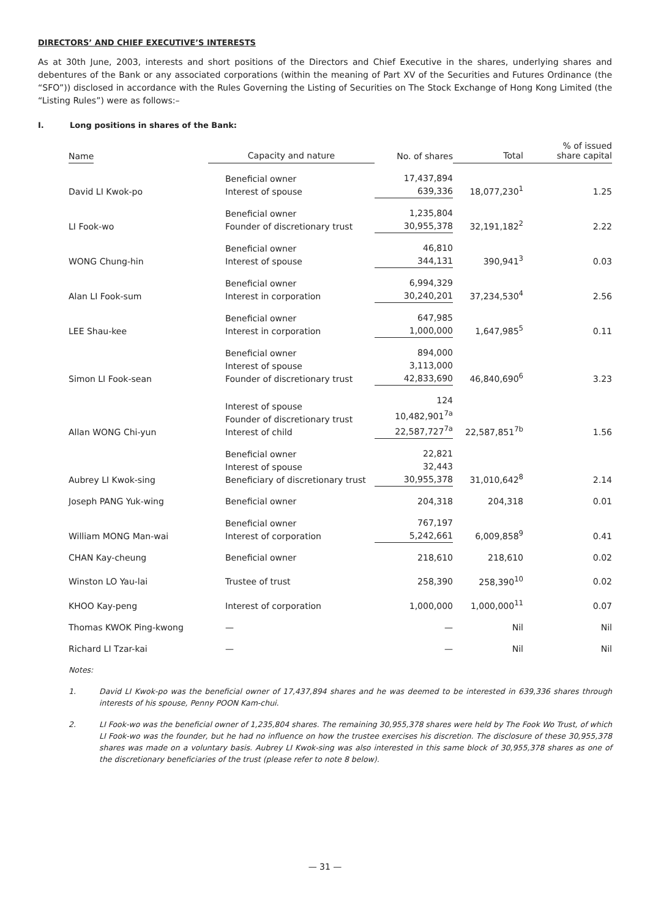DIRECTORS’ AND CHIEF EXECUTIVE’S INTERESTS
As at 30th June, 2003, interests and short positions of the Directors and Chief Executive in the shares, underlying shares and debentures of the Bank or any associated corporations (within the meaning of Part XV of the Securities and Futures Ordinance (the “SFO”)) disclosed in accordance with the Rules Governing the Listing of Securities on The Stock Exchange of Hong Kong Limited (the “Listing Rules”) were as follows:–
I. Long positions in shares of the Bank:
| Name | Capacity and nature | No. of shares | Total | % of issued share capital |
| --- | --- | --- | --- | --- |
| David LI Kwok-po | Beneficial owner Interest of spouse | 17,437,894 639,336 | 18,077,230<sup>1</sup> | 1.25 |
| LI Fook-wo | Beneficial owner Founder of discretionary trust | 1,235,804 30,955,378 | 32,191,182<sup>2</sup> | 2.22 |
| WONG Chung-hin | Beneficial owner Interest of spouse | 46,810 344,131 | 390,941<sup>3</sup> | 0.03 |
| Alan LI Fook-sum | Beneficial owner Interest in corporation | 6,994,329 30,240,201 | 37,234,530<sup>4</sup> | 2.56 |
| LEE Shau-kee | Beneficial owner Interest in corporation | 647,985 1,000,000 | 1,647,985<sup>5</sup> | 0.11 |
| Simon LI Fook-sean | Beneficial owner Interest of spouse Founder of discretionary trust | 894,000 3,113,000 42,833,690 | 46,840,690<sup>6</sup> | 3.23 |
| Allan WONG Chi-yun | Interest of spouse Founder of discretionary trust Interest of child | 124 10,482,901<sup>7a</sup> 22,587,727<sup>7a</sup> | 22,587,851<sup>7b</sup> | 1.56 |
| Aubrey LI Kwok-sing | Beneficial owner Interest of spouse Beneficiary of discretionary trust | 22,821 32,443 30,955,378 | 31,010,642<sup>8</sup> | 2.14 |
| Joseph PANG Yuk-wing | Beneficial owner | 204,318 | 204,318 | 0.01 |
| William MONG Man-wai | Beneficial owner Interest of corporation | 767,197 5,242,661 | 6,009,858<sup>9</sup> | 0.41 |
| CHAN Kay-cheung | Beneficial owner | 218,610 | 218,610 | 0.02 |
| Winston LO Yau-lai | Trustee of trust | 258,390 | 258,390<sup>10</sup> | 0.02 |
| KHOO Kay-peng | Interest of corporation | 1,000,000 | 1,000,000<sup>11</sup> | 0.07 |
| Thomas KWOK Ping-kwong | — | — | Nil | Nil |
| Richard LI Tzar-kai | — | — | Nil | Nil |
Notes:
1. David LI Kwok-po was the beneficial owner of 17,437,894 shares and he was deemed to be interested in 639,336 shares through interests of his spouse, Penny POON Kam-chui.
2. LI Fook-wo was the beneficial owner of 1,235,804 shares. The remaining 30,955,378 shares were held by The Fook Wo Trust, of which LI Fook-wo was the founder, but he had no influence on how the trustee exercises his discretion. The disclosure of these 30,955,378 shares was made on a voluntary basis. Aubrey LI Kwok-sing was also interested in this same block of 30,955,378 shares as one of the discretionary beneficiaries of the trust (please refer to note 8 below).
— 31 —